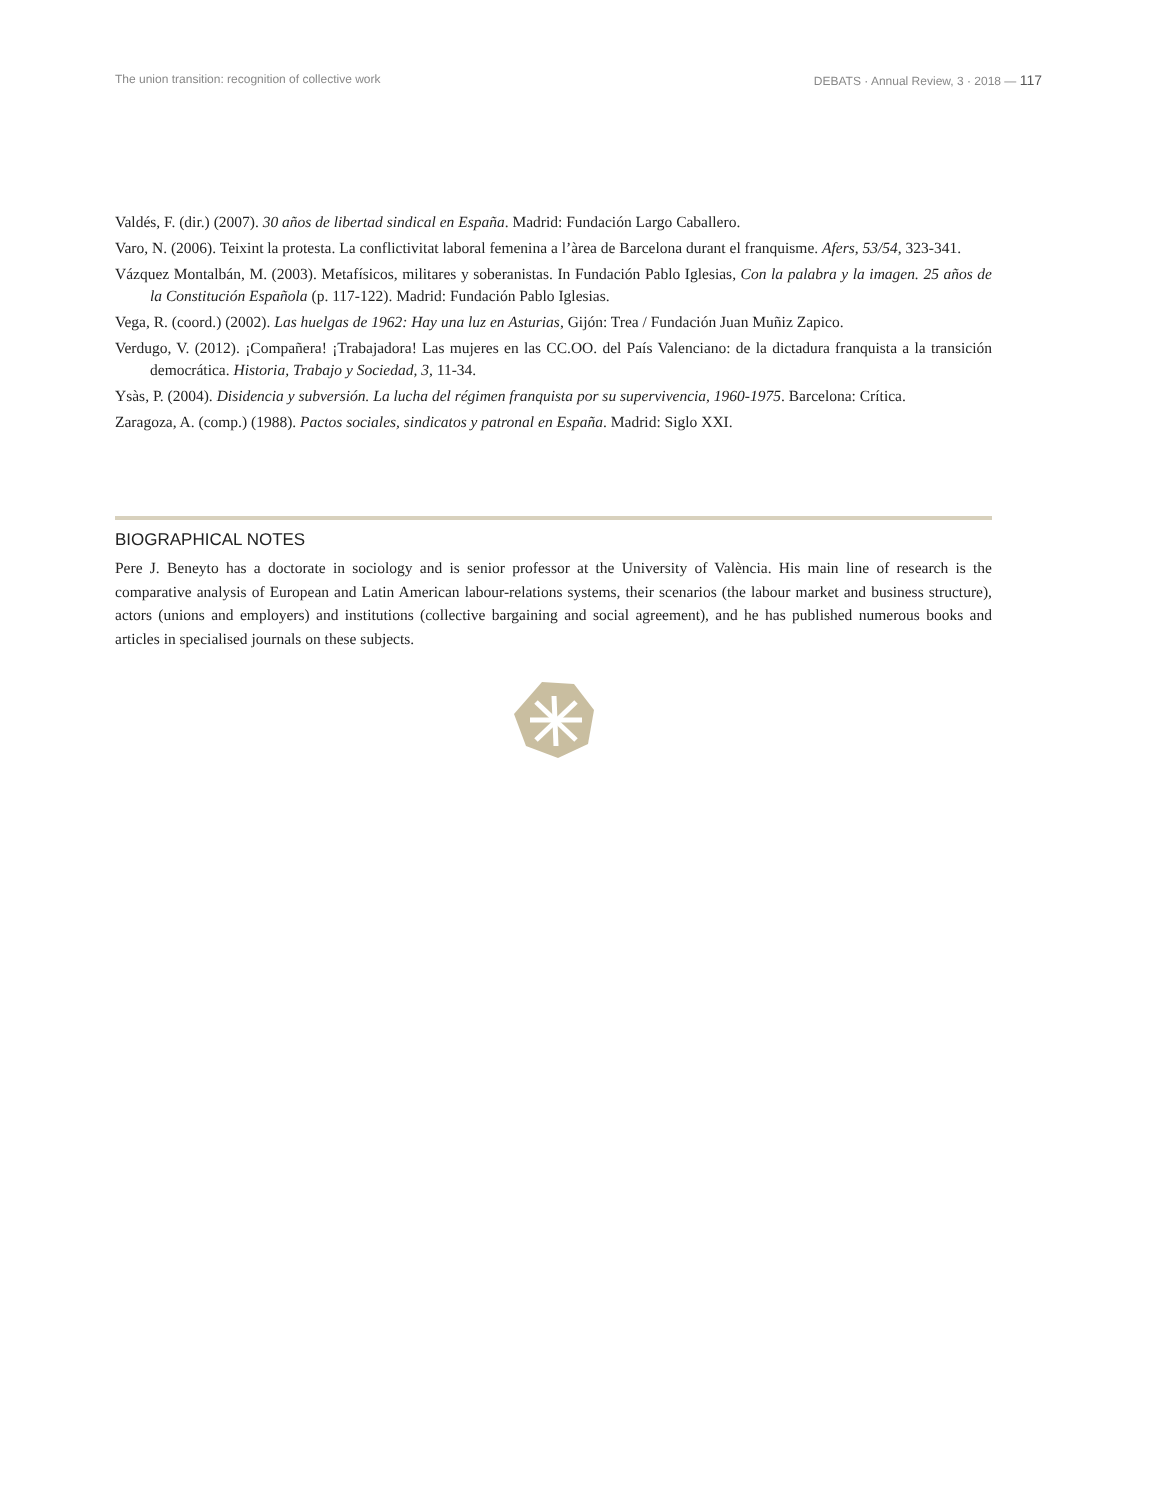The union transition: recognition of collective work DEBATS · Annual Review, 3 · 2018 — 117
Valdés, F. (dir.) (2007). 30 años de libertad sindical en España. Madrid: Fundación Largo Caballero.
Varo, N. (2006). Teixint la protesta. La conflictivitat laboral femenina a l’àrea de Barcelona durant el franquisme. Afers, 53/54, 323-341.
Vázquez Montalbán, M. (2003). Metafísicos, militares y soberanistas. In Fundación Pablo Iglesias, Con la palabra y la imagen. 25 años de la Constitución Española (p. 117-122). Madrid: Fundación Pablo Iglesias.
Vega, R. (coord.) (2002). Las huelgas de 1962: Hay una luz en Asturias, Gijón: Trea / Fundación Juan Muñiz Zapico.
Verdugo, V. (2012). ¡Compañera! ¡Trabajadora! Las mujeres en las CC.OO. del País Valenciano: de la dictadura franquista a la transición democrática. Historia, Trabajo y Sociedad, 3, 11-34.
Ysàs, P. (2004). Disidencia y subversión. La lucha del régimen franquista por su supervivencia, 1960-1975. Barcelona: Crítica.
Zaragoza, A. (comp.) (1988). Pactos sociales, sindicatos y patronal en España. Madrid: Siglo XXI.
BIOGRAPHICAL NOTES
Pere J. Beneyto has a doctorate in sociology and is senior professor at the University of València. His main line of research is the comparative analysis of European and Latin American labour-relations systems, their scenarios (the labour market and business structure), actors (unions and employers) and institutions (collective bargaining and social agreement), and he has published numerous books and articles in specialised journals on these subjects.